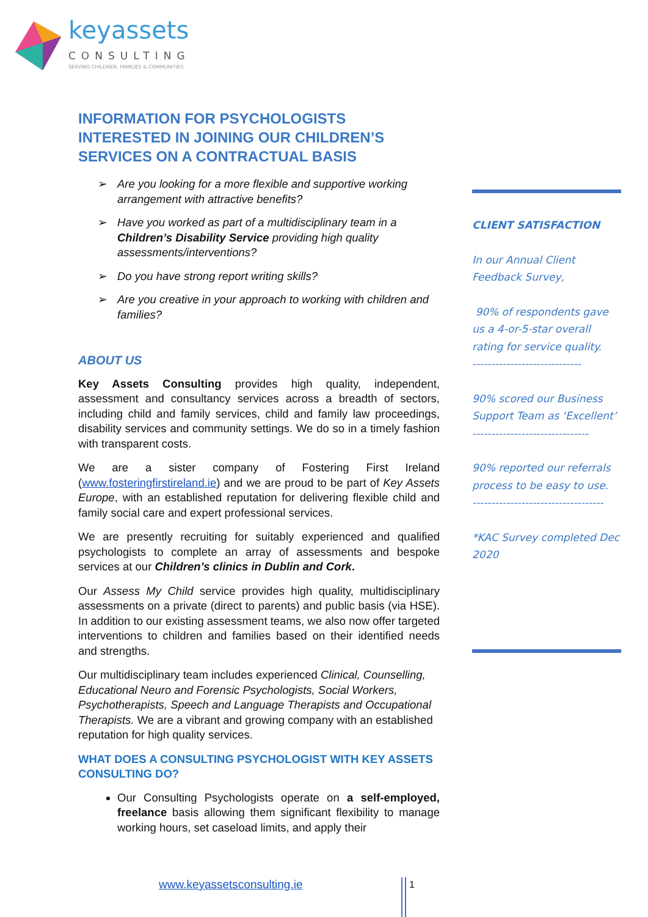keyassets
CONSULTING
SERVING CHILDREN, FAMILIES & COMMUNITIES
INFORMATION FOR PSYCHOLOGISTS INTERESTED IN JOINING OUR CHILDREN’S SERVICES ON A CONTRACTUAL BASIS
➢ Are you looking for a more flexible and supportive working arrangement with attractive benefits?
➢ Have you worked as part of a multidisciplinary team in a Children’s Disability Service providing high quality assessments/interventions?
➢ Do you have strong report writing skills?
➢ Are you creative in your approach to working with children and families?
ABOUT US
Key Assets Consulting provides high quality, independent, assessment and consultancy services across a breadth of sectors, including child and family services, child and family law proceedings, disability services and community settings. We do so in a timely fashion with transparent costs.
We are a sister company of Fostering First Ireland (www.fosteringfirstireland.ie) and we are proud to be part of Key Assets Europe, with an established reputation for delivering flexible child and family social care and expert professional services.
We are presently recruiting for suitably experienced and qualified psychologists to complete an array of assessments and bespoke services at our Children’s clinics in Dublin and Cork.
Our Assess My Child service provides high quality, multidisciplinary assessments on a private (direct to parents) and public basis (via HSE). In addition to our existing assessment teams, we also now offer targeted interventions to children and families based on their identified needs and strengths.
Our multidisciplinary team includes experienced Clinical, Counselling, Educational Neuro and Forensic Psychologists, Social Workers, Psychotherapists, Speech and Language Therapists and Occupational Therapists. We are a vibrant and growing company with an established reputation for high quality services.
WHAT DOES A CONSULTING PSYCHOLOGIST WITH KEY ASSETS CONSULTING DO?
Our Consulting Psychologists operate on a self-employed, freelance basis allowing them significant flexibility to manage working hours, set caseload limits, and apply their
CLIENT SATISFACTION
In our Annual Client Feedback Survey,
90% of respondents gave us a 4-or-5-star overall rating for service quality.
-----------------------------
90% scored our Business Support Team as ‘Excellent’
-------------------------------
90% reported our referrals
process to be easy to use.
-----------------------------------
*KAC Survey completed Dec 2020
www.keyassetsconsulting.ie 1